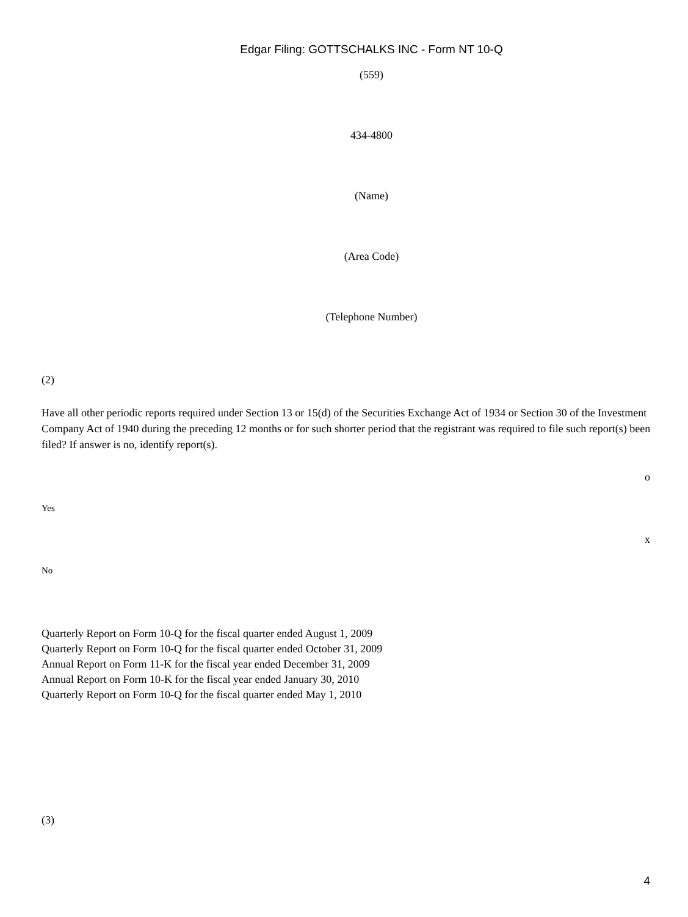Edgar Filing: GOTTSCHALKS INC - Form NT 10-Q
(559)
434-4800
(Name)
(Area Code)
(Telephone Number)
(2)
Have all other periodic reports required under Section 13 or 15(d) of the Securities Exchange Act of 1934 or Section 30 of the Investment Company Act of 1940 during the preceding 12 months or for such shorter period that the registrant was required to file such report(s) been filed? If answer is no, identify report(s).
o
Yes
x
No
Quarterly Report on Form 10-Q for the fiscal quarter ended August 1, 2009
Quarterly Report on Form 10-Q for the fiscal quarter ended October 31, 2009
Annual Report on Form 11-K for the fiscal year ended December 31, 2009
Annual Report on Form 10-K for the fiscal year ended January 30, 2010
Quarterly Report on Form 10-Q for the fiscal quarter ended May 1, 2010
(3)
4